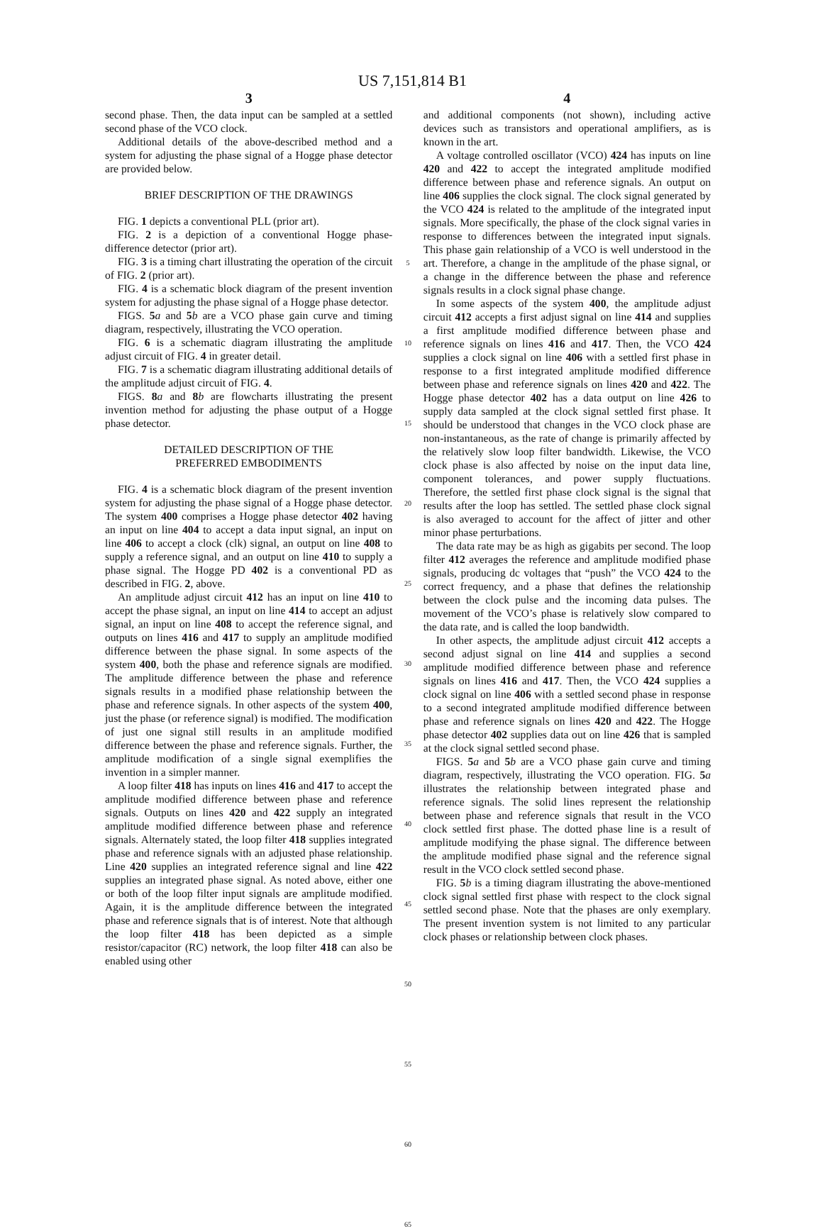US 7,151,814 B1
3
second phase. Then, the data input can be sampled at a settled second phase of the VCO clock.
Additional details of the above-described method and a system for adjusting the phase signal of a Hogge phase detector are provided below.
BRIEF DESCRIPTION OF THE DRAWINGS
FIG. 1 depicts a conventional PLL (prior art).
FIG. 2 is a depiction of a conventional Hogge phase-difference detector (prior art).
FIG. 3 is a timing chart illustrating the operation of the circuit of FIG. 2 (prior art).
FIG. 4 is a schematic block diagram of the present invention system for adjusting the phase signal of a Hogge phase detector.
FIGS. 5 a and 5 b are a VCO phase gain curve and timing diagram, respectively, illustrating the VCO operation.
FIG. 6 is a schematic diagram illustrating the amplitude adjust circuit of FIG. 4 in greater detail.
FIG. 7 is a schematic diagram illustrating additional details of the amplitude adjust circuit of FIG. 4.
FIGS. 8 a and 8 b are flowcharts illustrating the present invention method for adjusting the phase output of a Hogge phase detector.
DETAILED DESCRIPTION OF THE
PREFERRED EMBODIMENTS
FIG. 4 is a schematic block diagram of the present invention system for adjusting the phase signal of a Hogge phase detector. The system 400 comprises a Hogge phase detector 402 having an input on line 404 to accept a data input signal, an input on line 406 to accept a clock (clk) signal, an output on line 408 to supply a reference signal, and an output on line 410 to supply a phase signal. The Hogge PD 402 is a conventional PD as described in FIG. 2, above.
An amplitude adjust circuit 412 has an input on line 410 to accept the phase signal, an input on line 414 to accept an adjust signal, an input on line 408 to accept the reference signal, and outputs on lines 416 and 417 to supply an amplitude modified difference between the phase signal. In some aspects of the system 400, both the phase and reference signals are modified. The amplitude difference between the phase and reference signals results in a modified phase relationship between the phase and reference signals. In other aspects of the system 400, just the phase (or reference signal) is modified. The modification of just one signal still results in an amplitude modified difference between the phase and reference signals. Further, the amplitude modification of a single signal exemplifies the invention in a simpler manner.
A loop filter 418 has inputs on lines 416 and 417 to accept the amplitude modified difference between phase and reference signals. Outputs on lines 420 and 422 supply an integrated amplitude modified difference between phase and reference signals. Alternately stated, the loop filter 418 supplies integrated phase and reference signals with an adjusted phase relationship. Line 420 supplies an integrated reference signal and line 422 supplies an integrated phase signal. As noted above, either one or both of the loop filter input signals are amplitude modified. Again, it is the amplitude difference between the integrated phase and reference signals that is of interest. Note that although the loop filter 418 has been depicted as a simple resistor/capacitor (RC) network, the loop filter 418 can also be enabled using other
5
10
15
20
25
30
35
40
45
50
55
60
65
4
and additional components (not shown), including active devices such as transistors and operational amplifiers, as is known in the art.
A voltage controlled oscillator (VCO) 424 has inputs on line 420 and 422 to accept the integrated amplitude modified difference between phase and reference signals. An output on line 406 supplies the clock signal. The clock signal generated by the VCO 424 is related to the amplitude of the integrated input signals. More specifically, the phase of the clock signal varies in response to differences between the integrated input signals. This phase gain relationship of a VCO is well understood in the art. Therefore, a change in the amplitude of the phase signal, or a change in the difference between the phase and reference signals results in a clock signal phase change.
In some aspects of the system 400, the amplitude adjust circuit 412 accepts a first adjust signal on line 414 and supplies a first amplitude modified difference between phase and reference signals on lines 416 and 417. Then, the VCO 424 supplies a clock signal on line 406 with a settled first phase in response to a first integrated amplitude modified difference between phase and reference signals on lines 420 and 422. The Hogge phase detector 402 has a data output on line 426 to supply data sampled at the clock signal settled first phase. It should be understood that changes in the VCO clock phase are non-instantaneous, as the rate of change is primarily affected by the relatively slow loop filter bandwidth. Likewise, the VCO clock phase is also affected by noise on the input data line, component tolerances, and power supply fluctuations. Therefore, the settled first phase clock signal is the signal that results after the loop has settled. The settled phase clock signal is also averaged to account for the affect of jitter and other minor phase perturbations.
The data rate may be as high as gigabits per second. The loop filter 412 averages the reference and amplitude modified phase signals, producing dc voltages that “push” the VCO 424 to the correct frequency, and a phase that defines the relationship between the clock pulse and the incoming data pulses. The movement of the VCO’s phase is relatively slow compared to the data rate, and is called the loop bandwidth.
In other aspects, the amplitude adjust circuit 412 accepts a second adjust signal on line 414 and supplies a second amplitude modified difference between phase and reference signals on lines 416 and 417. Then, the VCO 424 supplies a clock signal on line 406 with a settled second phase in response to a second integrated amplitude modified difference between phase and reference signals on lines 420 and 422. The Hogge phase detector 402 supplies data out on line 426 that is sampled at the clock signal settled second phase.
FIGS. 5 a and 5 b are a VCO phase gain curve and timing diagram, respectively, illustrating the VCO operation. FIG. 5 a illustrates the relationship between integrated phase and reference signals. The solid lines represent the relationship between phase and reference signals that result in the VCO clock settled first phase. The dotted phase line is a result of amplitude modifying the phase signal. The difference between the amplitude modified phase signal and the reference signal result in the VCO clock settled second phase.
FIG. 5 b is a timing diagram illustrating the above-mentioned clock signal settled first phase with respect to the clock signal settled second phase. Note that the phases are only exemplary. The present invention system is not limited to any particular clock phases or relationship between clock phases.